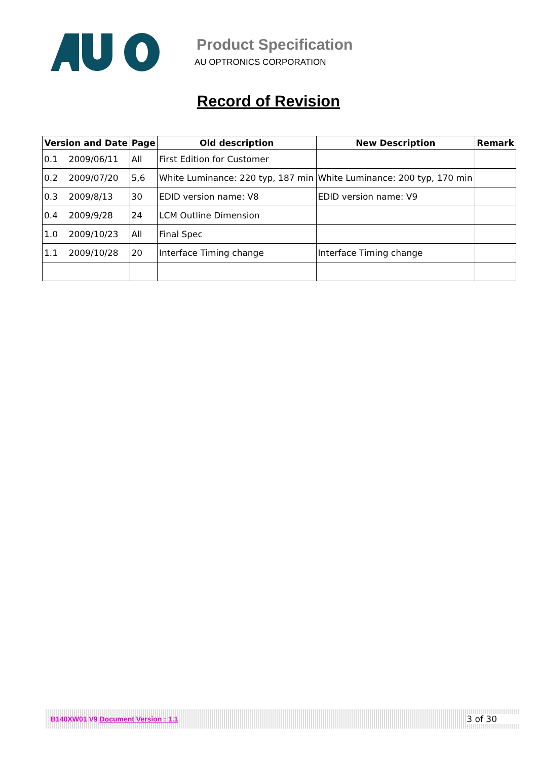Product Specification
AU OPTRONICS CORPORATION
Record of Revision
| Version and Date | Page | Old description | New Description | Remark |
| --- | --- | --- | --- | --- |
| 0.1 2009/06/11 | All | First Edition for Customer | | |
| 0.2 2009/07/20 | 5,6 | White Luminance: 220 typ, 187 min | White Luminance: 200 typ, 170 min | |
| 0.3 2009/8/13 | 30 | EDID version name: V8 | EDID version name: V9 | |
| 0.4 2009/9/28 | 24 | LCM Outline Dimension | | |
| 1.0 2009/10/23 | All | Final Spec | | |
| 1.1 2009/10/28 | 20 | Interface Timing change | Interface Timing change | |
B140XW01 V9 Document Version : 1.1 3 of 30